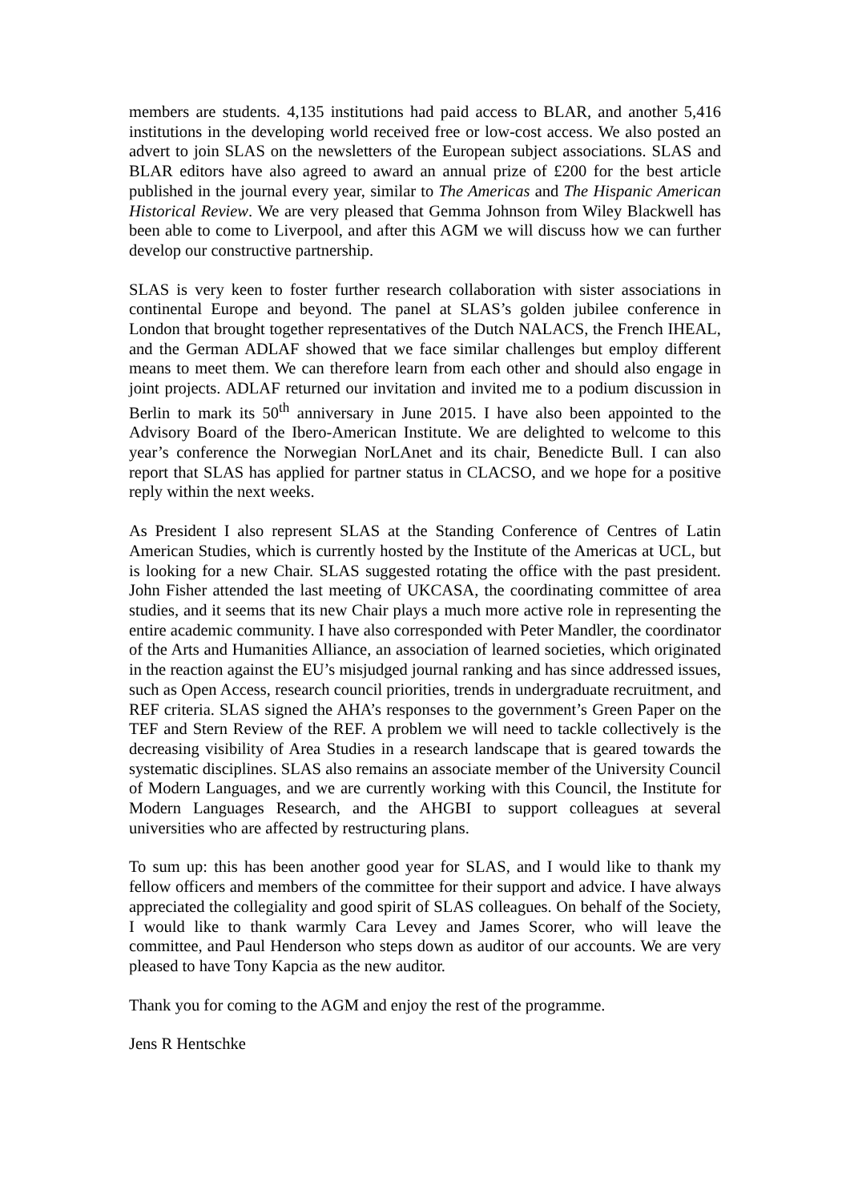members are students. 4,135 institutions had paid access to BLAR, and another 5,416 institutions in the developing world received free or low-cost access. We also posted an advert to join SLAS on the newsletters of the European subject associations. SLAS and BLAR editors have also agreed to award an annual prize of £200 for the best article published in the journal every year, similar to The Americas and The Hispanic American Historical Review. We are very pleased that Gemma Johnson from Wiley Blackwell has been able to come to Liverpool, and after this AGM we will discuss how we can further develop our constructive partnership.
SLAS is very keen to foster further research collaboration with sister associations in continental Europe and beyond. The panel at SLAS’s golden jubilee conference in London that brought together representatives of the Dutch NALACS, the French IHEAL, and the German ADLAF showed that we face similar challenges but employ different means to meet them. We can therefore learn from each other and should also engage in joint projects. ADLAF returned our invitation and invited me to a podium discussion in Berlin to mark its 50<sup>th</sup> anniversary in June 2015. I have also been appointed to the Advisory Board of the Ibero-American Institute. We are delighted to welcome to this year’s conference the Norwegian NorLAnet and its chair, Benedicte Bull. I can also report that SLAS has applied for partner status in CLACSO, and we hope for a positive reply within the next weeks.
As President I also represent SLAS at the Standing Conference of Centres of Latin American Studies, which is currently hosted by the Institute of the Americas at UCL, but is looking for a new Chair. SLAS suggested rotating the office with the past president. John Fisher attended the last meeting of UKCASA, the coordinating committee of area studies, and it seems that its new Chair plays a much more active role in representing the entire academic community. I have also corresponded with Peter Mandler, the coordinator of the Arts and Humanities Alliance, an association of learned societies, which originated in the reaction against the EU’s misjudged journal ranking and has since addressed issues, such as Open Access, research council priorities, trends in undergraduate recruitment, and REF criteria. SLAS signed the AHA’s responses to the government’s Green Paper on the TEF and Stern Review of the REF. A problem we will need to tackle collectively is the decreasing visibility of Area Studies in a research landscape that is geared towards the systematic disciplines. SLAS also remains an associate member of the University Council of Modern Languages, and we are currently working with this Council, the Institute for Modern Languages Research, and the AHGBI to support colleagues at several universities who are affected by restructuring plans.
To sum up: this has been another good year for SLAS, and I would like to thank my fellow officers and members of the committee for their support and advice. I have always appreciated the collegiality and good spirit of SLAS colleagues. On behalf of the Society, I would like to thank warmly Cara Levey and James Scorer, who will leave the committee, and Paul Henderson who steps down as auditor of our accounts. We are very pleased to have Tony Kapcia as the new auditor.
Thank you for coming to the AGM and enjoy the rest of the programme.
Jens R Hentschke